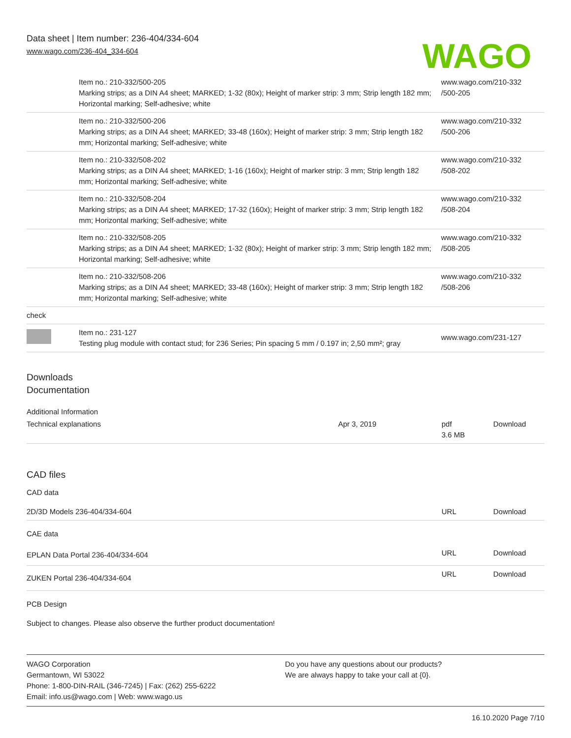Data sheet | Item number: 236-404/334-604
www.wago.com/236-404_334-604
WAGO
| | Item no.: 210-332/500-205 Marking strips; as a DIN A4 sheet; MARKED; 1-32 (80x); Height of marker strip: 3 mm; Strip length 182 mm; Horizontal marking; Self-adhesive; white | www.wago.com/210-332 /500-205 |
| | Item no.: 210-332/500-206 Marking strips; as a DIN A4 sheet; MARKED; 33-48 (160x); Height of marker strip: 3 mm; Strip length 182 mm; Horizontal marking; Self-adhesive; white | www.wago.com/210-332 /500-206 |
| | Item no.: 210-332/508-202 Marking strips; as a DIN A4 sheet; MARKED; 1-16 (160x); Height of marker strip: 3 mm; Strip length 182 mm; Horizontal marking; Self-adhesive; white | www.wago.com/210-332 /508-202 |
| | Item no.: 210-332/508-204 Marking strips; as a DIN A4 sheet; MARKED; 17-32 (160x); Height of marker strip: 3 mm; Strip length 182 mm; Horizontal marking; Self-adhesive; white | www.wago.com/210-332 /508-204 |
| | Item no.: 210-332/508-205 Marking strips; as a DIN A4 sheet; MARKED; 1-32 (80x); Height of marker strip: 3 mm; Strip length 182 mm; Horizontal marking; Self-adhesive; white | www.wago.com/210-332 /508-205 |
| | Item no.: 210-332/508-206 Marking strips; as a DIN A4 sheet; MARKED; 33-48 (160x); Height of marker strip: 3 mm; Strip length 182 mm; Horizontal marking; Self-adhesive; white | www.wago.com/210-332 /508-206 |
| check | | |
| | Item no.: 231-127 Testing plug module with contact stud; for 236 Series; Pin spacing 5 mm / 0.197 in; 2,50 mm²; gray | www.wago.com/231-127 |
Downloads
Documentation
Additional Information
| Technical explanations | Apr 3, 2019 | pdf 3.6 MB | Download |
CAD files
CAD data
| 2D/3D Models 236-404/334-604 | URL | Download |
CAE data
| EPLAN Data Portal 236-404/334-604 | URL | Download |
| ZUKEN Portal 236-404/334-604 | URL | Download |
PCB Design
Subject to changes. Please also observe the further product documentation!
WAGO Corporation
Germantown, WI 53022
Phone: 1-800-DIN-RAIL (346-7245) | Fax: (262) 255-6222
Email: info.us@wago.com | Web: www.wago.us
Do you have any questions about our products?
We are always happy to take your call at {0}.
16.10.2020 Page 7/10